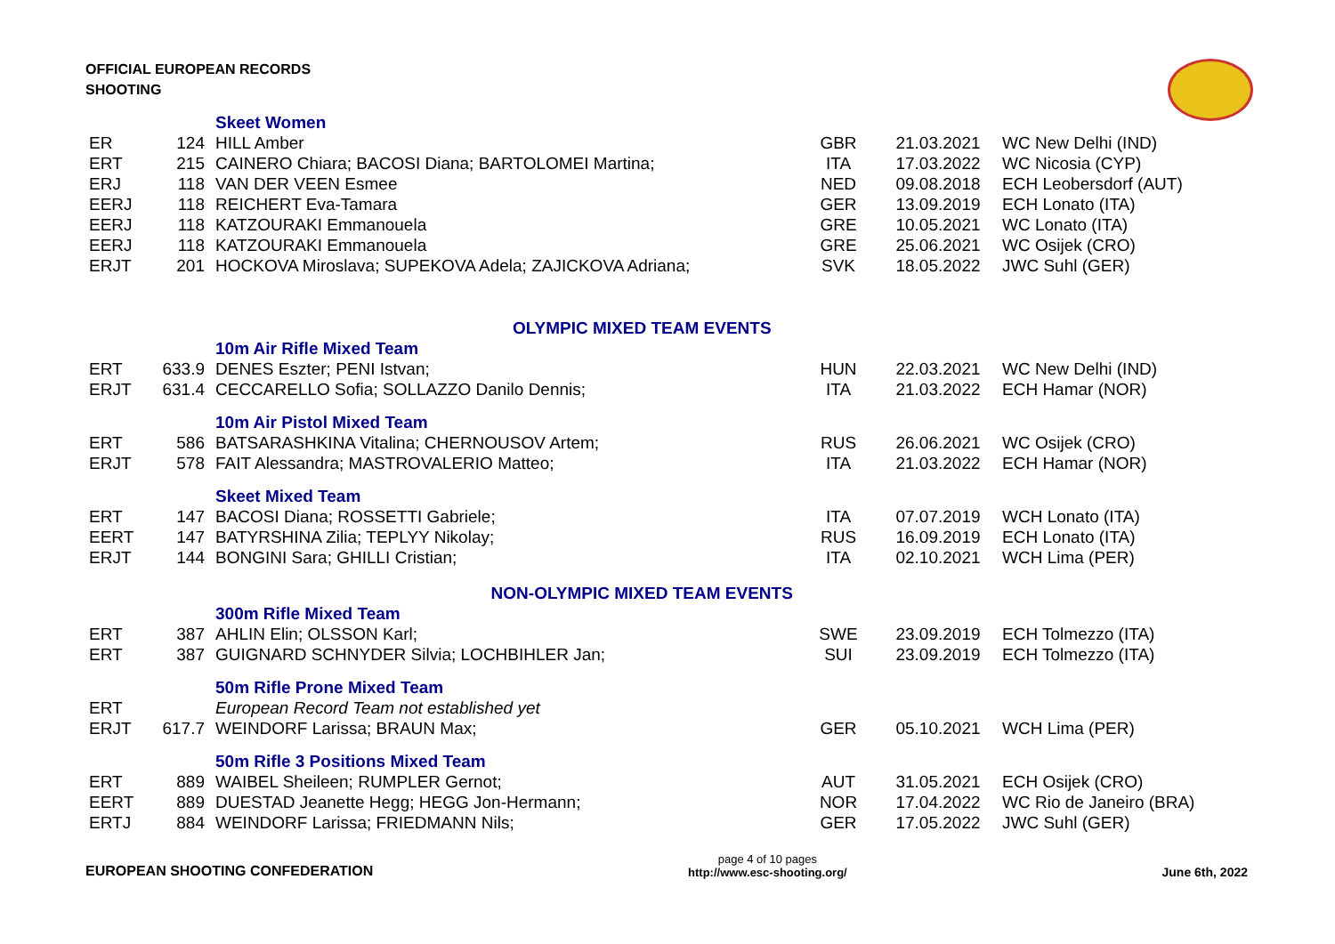OFFICIAL EUROPEAN RECORDS
SHOOTING
| | | Skeet Women | | | |
| ER | 124 | HILL Amber | GBR | 21.03.2021 | WC New Delhi (IND) |
| ERT | 215 | CAINERO Chiara; BACOSI Diana; BARTOLOMEI Martina; | ITA | 17.03.2022 | WC Nicosia (CYP) |
| ERJ | 118 | VAN DER VEEN Esmee | NED | 09.08.2018 | ECH Leobersdorf (AUT) |
| EERJ | 118 | REICHERT Eva-Tamara | GER | 13.09.2019 | ECH Lonato (ITA) |
| EERJ | 118 | KATZOURAKI Emmanouela | GRE | 10.05.2021 | WC Lonato (ITA) |
| EERJ | 118 | KATZOURAKI Emmanouela | GRE | 25.06.2021 | WC Osijek (CRO) |
| ERJT | 201 | HOCKOVA Miroslava; SUPEKOVA Adela; ZAJICKOVA Adriana; | SVK | 18.05.2022 | JWC Suhl (GER) |
| OLYMPIC MIXED TEAM EVENTS | | | | | |
| | | 10m Air Rifle Mixed Team | | | |
| ERT | 633.9 | DENES Eszter; PENI Istvan; | HUN | 22.03.2021 | WC New Delhi (IND) |
| ERJT | 631.4 | CECCARELLO Sofia; SOLLAZZO Danilo Dennis; | ITA | 21.03.2022 | ECH Hamar (NOR) |
| | | 10m Air Pistol Mixed Team | | | |
| ERT | 586 | BATSARASHKINA Vitalina; CHERNOUSOV Artem; | RUS | 26.06.2021 | WC Osijek (CRO) |
| ERJT | 578 | FAIT Alessandra; MASTROVALERIO Matteo; | ITA | 21.03.2022 | ECH Hamar (NOR) |
| | | Skeet Mixed Team | | | |
| ERT | 147 | BACOSI Diana; ROSSETTI Gabriele; | ITA | 07.07.2019 | WCH Lonato (ITA) |
| EERT | 147 | BATYRSHINA Zilia; TEPLYY Nikolay; | RUS | 16.09.2019 | ECH Lonato (ITA) |
| ERJT | 144 | BONGINI Sara; GHILLI Cristian; | ITA | 02.10.2021 | WCH Lima (PER) |
| NON-OLYMPIC MIXED TEAM EVENTS | | | | | |
| | | 300m Rifle Mixed Team | | | |
| ERT | 387 | AHLIN Elin; OLSSON Karl; | SWE | 23.09.2019 | ECH Tolmezzo (ITA) |
| ERT | 387 | GUIGNARD SCHNYDER Silvia; LOCHBIHLER Jan; | SUI | 23.09.2019 | ECH Tolmezzo (ITA) |
| | | 50m Rifle Prone Mixed Team | | | |
| ERT | | European Record Team not established yet | | | |
| ERJT | 617.7 | WEINDORF Larissa; BRAUN Max; | GER | 05.10.2021 | WCH Lima (PER) |
| | | 50m Rifle 3 Positions Mixed Team | | | |
| ERT | 889 | WAIBEL Sheileen; RUMPLER Gernot; | AUT | 31.05.2021 | ECH Osijek (CRO) |
| EERT | 889 | DUESTAD Jeanette Hegg; HEGG Jon-Hermann; | NOR | 17.04.2022 | WC Rio de Janeiro (BRA) |
| ERTJ | 884 | WEINDORF Larissa; FRIEDMANN Nils; | GER | 17.05.2022 | JWC Suhl (GER) |
EUROPEAN SHOOTING CONFEDERATION
page 4 of 10 pages
http://www.esc-shooting.org/
June 6th, 2022